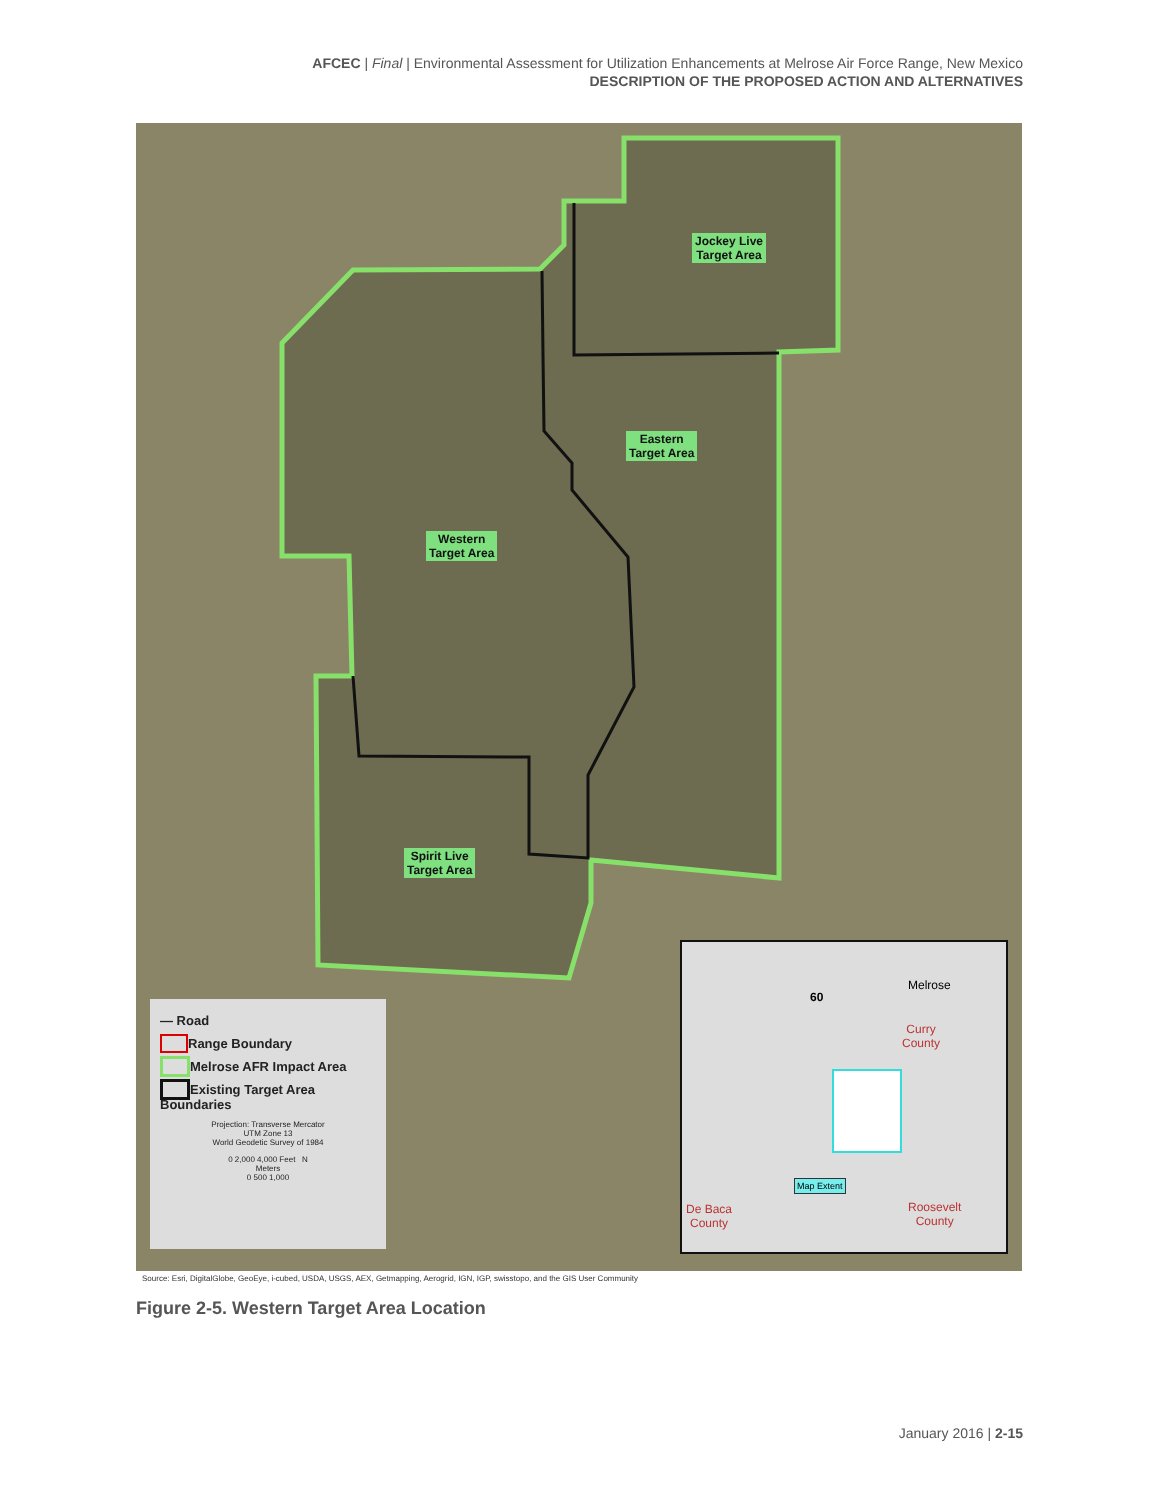AFCEC | Final | Environmental Assessment for Utilization Enhancements at Melrose Air Force Range, New Mexico
DESCRIPTION OF THE PROPOSED ACTION AND ALTERNATIVES
Jockey Live
Target Area
Eastern
Target Area
Western
Target Area
Spirit Live
Target Area
— Road
Range Boundary
Melrose AFR Impact Area
Existing Target Area Boundaries
Projection: Transverse Mercator
UTM Zone 13
World Geodetic Survey of 1984
0 2,000 4,000 Feet N
Meters
0 500 1,000
Melrose
60
Curry
County
Map Extent
De Baca
County
Roosevelt
County
Source: Esri, DigitalGlobe, GeoEye, i-cubed, USDA, USGS, AEX, Getmapping, Aerogrid, IGN, IGP, swisstopo, and the GIS User Community
Figure 2-5. Western Target Area Location
January 2016 | 2-15